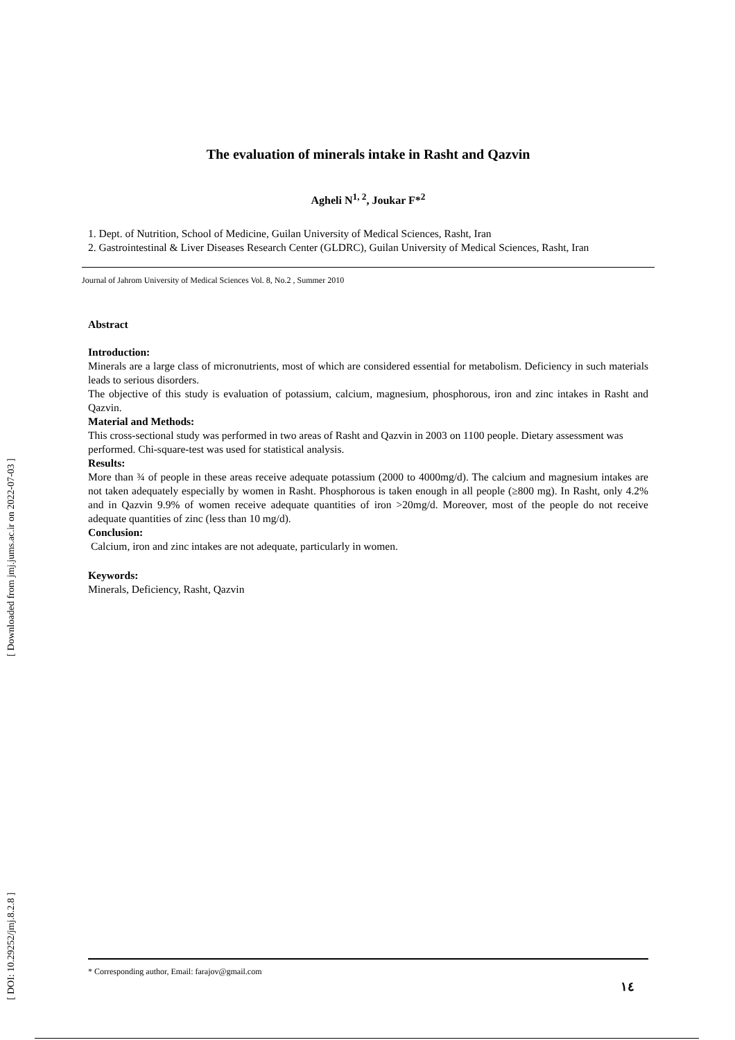The evaluation of minerals intake in Rasht and Qazvin
Agheli N<sup>1, 2</sup>, Joukar F*<sup>2</sup>
1. Dept. of Nutrition, School of Medicine, Guilan University of Medical Sciences, Rasht, Iran
2. Gastrointestinal & Liver Diseases Research Center (GLDRC), Guilan University of Medical Sciences, Rasht, Iran
Journal of Jahrom University of Medical Sciences Vol. 8, No.2 , Summer 2010
Abstract
Introduction:
Minerals are a large class of micronutrients, most of which are considered essential for metabolism. Deficiency in such materials leads to serious disorders.
The objective of this study is evaluation of potassium, calcium, magnesium, phosphorous, iron and zinc intakes in Rasht and Qazvin.
Material and Methods:
This cross-sectional study was performed in two areas of Rasht and Qazvin in 2003 on 1100 people. Dietary assessment was performed. Chi-square-test was used for statistical analysis.
Results:
More than ¾ of people in these areas receive adequate potassium (2000 to 4000mg/d). The calcium and magnesium intakes are not taken adequately especially by women in Rasht. Phosphorous is taken enough in all people (≥800 mg). In Rasht, only 4.2% and in Qazvin 9.9% of women receive adequate quantities of iron >20mg/d. Moreover, most of the people do not receive adequate quantities of zinc (less than 10 mg/d).
Conclusion:
Calcium, iron and zinc intakes are not adequate, particularly in women.
Keywords:
Minerals, Deficiency, Rasht, Qazvin
[ Downloaded from jmj.jums.ac.ir on 2022-07-03 ]
[ DOI: 10.29252/jmj.8.2.8 ]
* Corresponding author, Email: farajov@gmail.com
١٤